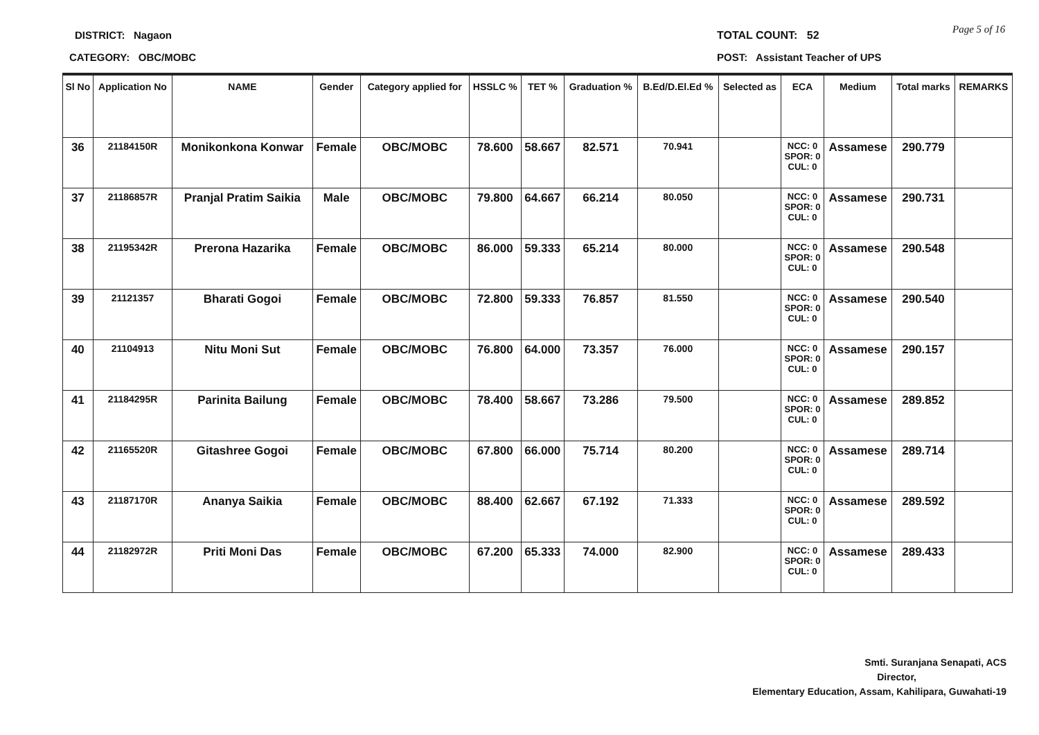DISTRICT: Nagaon
CATEGORY: OBC/MOBC
TOTAL COUNT: 52
POST: Assistant Teacher of UPS
Page 5 of 16
| Sl No | Application No | NAME | Gender | Category applied for | HSSLC % | TET % | Graduation % | B.Ed/D.El.Ed % | Selected as | ECA | Medium | Total marks | REMARKS |
| --- | --- | --- | --- | --- | --- | --- | --- | --- | --- | --- | --- | --- | --- |
| 36 | 21184150R | Monikonkona Konwar | Female | OBC/MOBC | 78.600 | 58.667 | 82.571 | 70.941 | | NCC: 0 SPOR: 0 CUL: 0 | Assamese | 290.779 | |
| 37 | 21186857R | Pranjal Pratim Saikia | Male | OBC/MOBC | 79.800 | 64.667 | 66.214 | 80.050 | | NCC: 0 SPOR: 0 CUL: 0 | Assamese | 290.731 | |
| 38 | 21195342R | Prerona Hazarika | Female | OBC/MOBC | 86.000 | 59.333 | 65.214 | 80.000 | | NCC: 0 SPOR: 0 CUL: 0 | Assamese | 290.548 | |
| 39 | 21121357 | Bharati Gogoi | Female | OBC/MOBC | 72.800 | 59.333 | 76.857 | 81.550 | | NCC: 0 SPOR: 0 CUL: 0 | Assamese | 290.540 | |
| 40 | 21104913 | Nitu Moni Sut | Female | OBC/MOBC | 76.800 | 64.000 | 73.357 | 76.000 | | NCC: 0 SPOR: 0 CUL: 0 | Assamese | 290.157 | |
| 41 | 21184295R | Parinita Bailung | Female | OBC/MOBC | 78.400 | 58.667 | 73.286 | 79.500 | | NCC: 0 SPOR: 0 CUL: 0 | Assamese | 289.852 | |
| 42 | 21165520R | Gitashree Gogoi | Female | OBC/MOBC | 67.800 | 66.000 | 75.714 | 80.200 | | NCC: 0 SPOR: 0 CUL: 0 | Assamese | 289.714 | |
| 43 | 21187170R | Ananya Saikia | Female | OBC/MOBC | 88.400 | 62.667 | 67.192 | 71.333 | | NCC: 0 SPOR: 0 CUL: 0 | Assamese | 289.592 | |
| 44 | 21182972R | Priti Moni Das | Female | OBC/MOBC | 67.200 | 65.333 | 74.000 | 82.900 | | NCC: 0 SPOR: 0 CUL: 0 | Assamese | 289.433 | |
Smti. Suranjana Senapati, ACS
Director,
Elementary Education, Assam, Kahilipara, Guwahati-19